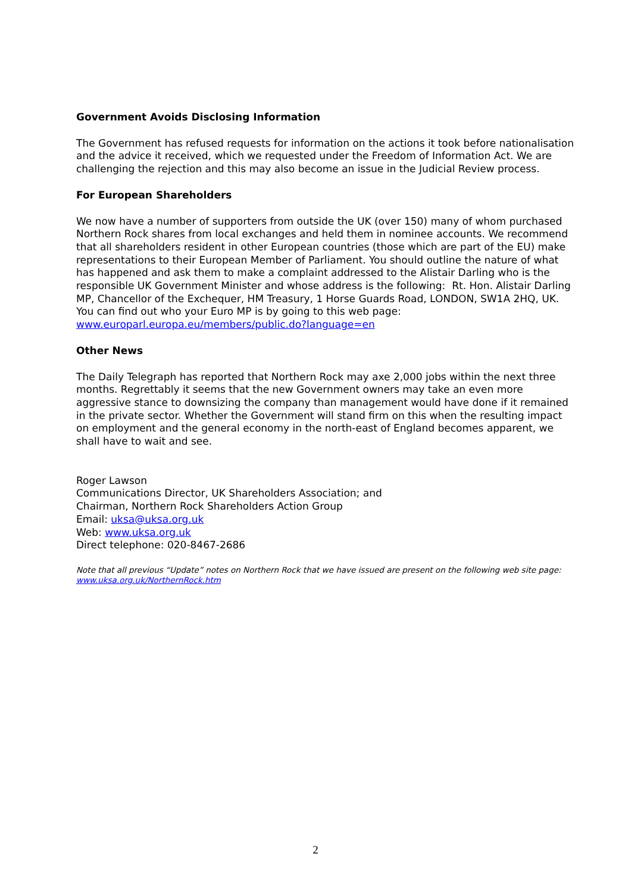Government Avoids Disclosing Information
The Government has refused requests for information on the actions it took before nationalisation and the advice it received, which we requested under the Freedom of Information Act. We are challenging the rejection and this may also become an issue in the Judicial Review process.
For European Shareholders
We now have a number of supporters from outside the UK (over 150) many of whom purchased Northern Rock shares from local exchanges and held them in nominee accounts. We recommend that all shareholders resident in other European countries (those which are part of the EU) make representations to their European Member of Parliament. You should outline the nature of what has happened and ask them to make a complaint addressed to the Alistair Darling who is the responsible UK Government Minister and whose address is the following: Rt. Hon. Alistair Darling MP, Chancellor of the Exchequer, HM Treasury, 1 Horse Guards Road, LONDON, SW1A 2HQ, UK. You can find out who your Euro MP is by going to this web page: www.europarl.europa.eu/members/public.do?language=en
Other News
The Daily Telegraph has reported that Northern Rock may axe 2,000 jobs within the next three months. Regrettably it seems that the new Government owners may take an even more aggressive stance to downsizing the company than management would have done if it remained in the private sector. Whether the Government will stand firm on this when the resulting impact on employment and the general economy in the north-east of England becomes apparent, we shall have to wait and see.
Roger Lawson
Communications Director, UK Shareholders Association; and
Chairman, Northern Rock Shareholders Action Group
Email: uksa@uksa.org.uk
Web: www.uksa.org.uk
Direct telephone: 020-8467-2686
Note that all previous “Update” notes on Northern Rock that we have issued are present on the following web site page: www.uksa.org.uk/NorthernRock.htm
2